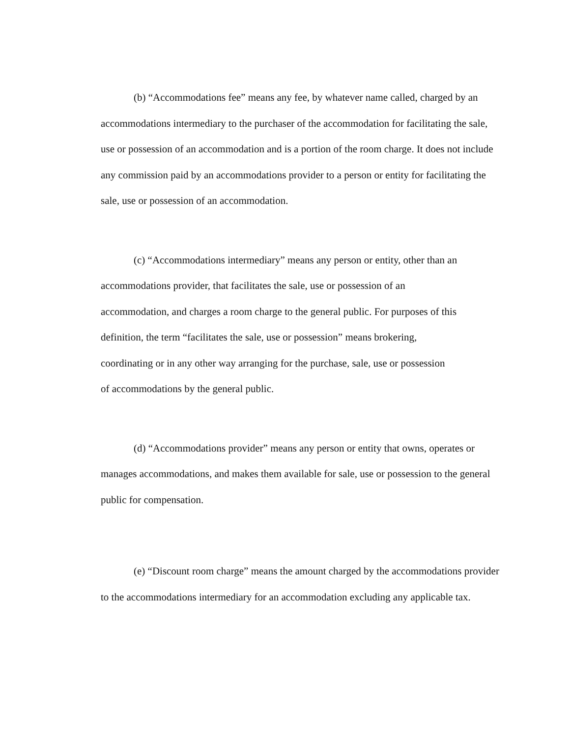(b) “Accommodations fee” means any fee, by whatever name called, charged by an accommodations intermediary to the purchaser of the accommodation for facilitating the sale, use or possession of an accommodation and is a portion of the room charge. It does not include any commission paid by an accommodations provider to a person or entity for facilitating the sale, use or possession of an accommodation.
(c) “Accommodations intermediary” means any person or entity, other than an accommodations provider, that facilitates the sale, use or possession of an
accommodation, and charges a room charge to the general public. For purposes of this definition, the term “facilitates the sale, use or possession” means brokering,
coordinating or in any other way arranging for the purchase, sale, use or possession
of accommodations by the general public.
(d) “Accommodations provider” means any person or entity that owns, operates or manages accommodations, and makes them available for sale, use or possession to the general public for compensation.
(e) “Discount room charge” means the amount charged by the accommodations provider to the accommodations intermediary for an accommodation excluding any applicable tax.